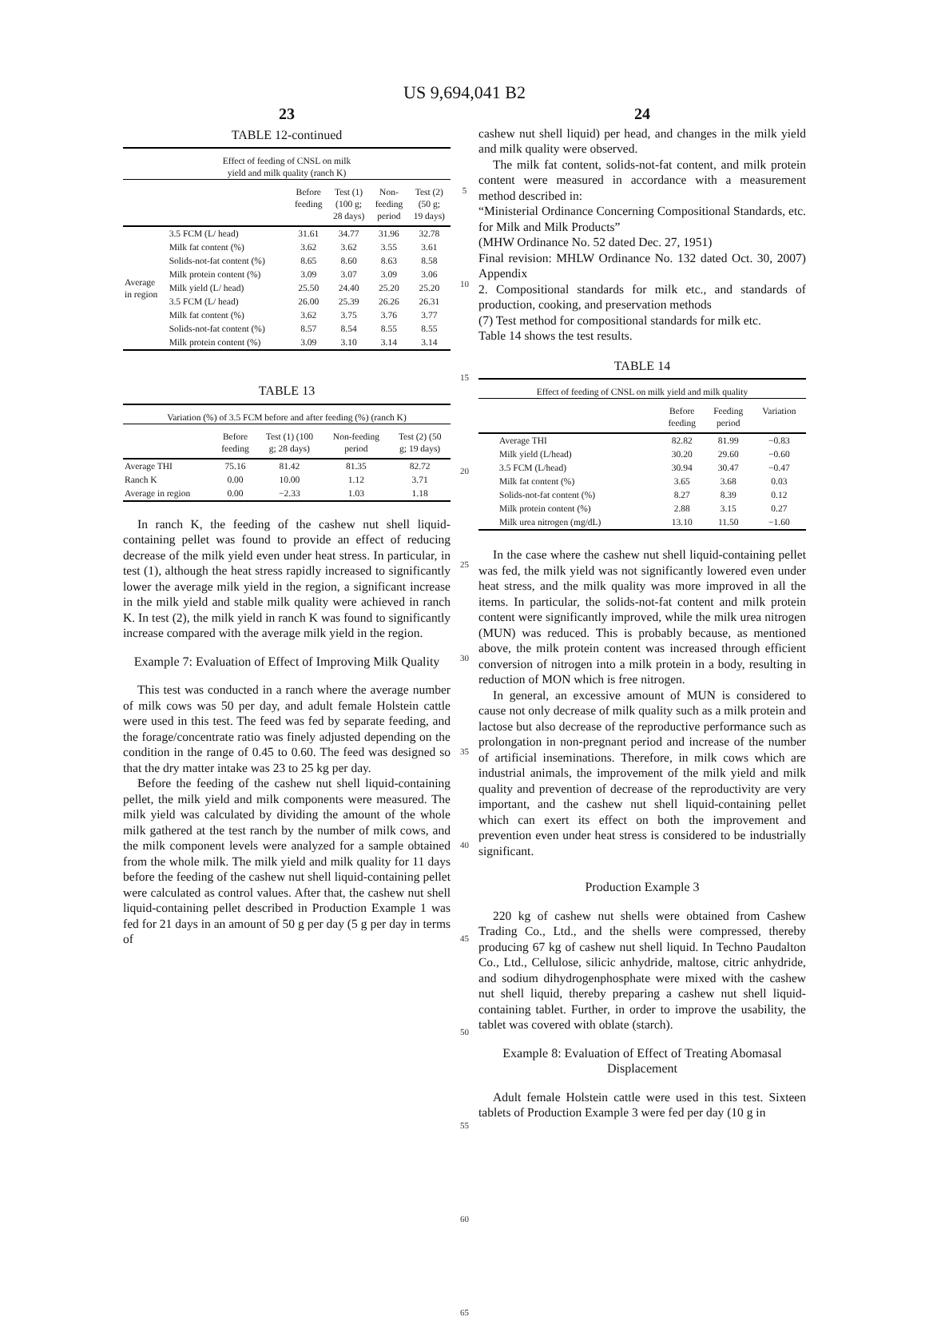US 9,694,041 B2
23
TABLE 12-continued
| Effect of feeding of CNSL on milk yield and milk quality (ranch K) | | | | | |
| | | Before feeding | Test (1) (100 g; 28 days) | Non- feeding period | Test (2) (50 g; 19 days) |
| Average in region | 3.5 FCM (L/ head) | 31.61 | 34.77 | 31.96 | 32.78 |
| | Milk fat content (%) | 3.62 | 3.62 | 3.55 | 3.61 |
| | Solids-not-fat content (%) | 8.65 | 8.60 | 8.63 | 8.58 |
| | Milk protein content (%) | 3.09 | 3.07 | 3.09 | 3.06 |
| | Milk yield (L/ head) | 25.50 | 24.40 | 25.20 | 25.20 |
| | 3.5 FCM (L/ head) | 26.00 | 25.39 | 26.26 | 26.31 |
| | Milk fat content (%) | 3.62 | 3.75 | 3.76 | 3.77 |
| | Solids-not-fat content (%) | 8.57 | 8.54 | 8.55 | 8.55 |
| | Milk protein content (%) | 3.09 | 3.10 | 3.14 | 3.14 |
TABLE 13
| Variation (%) of 3.5 FCM before and after feeding (%) (ranch K) | | | | |
| | Before feeding | Test (1) (100 g; 28 days) | Non-feeding period | Test (2) (50 g; 19 days) |
| Average THI | 75.16 | 81.42 | 81.35 | 82.72 |
| Ranch K | 0.00 | 10.00 | 1.12 | 3.71 |
| Average in region | 0.00 | −2.33 | 1.03 | 1.18 |
In ranch K, the feeding of the cashew nut shell liquid-containing pellet was found to provide an effect of reducing decrease of the milk yield even under heat stress. In particular, in test (1), although the heat stress rapidly increased to significantly lower the average milk yield in the region, a significant increase in the milk yield and stable milk quality were achieved in ranch K. In test (2), the milk yield in ranch K was found to significantly increase compared with the average milk yield in the region.
Example 7: Evaluation of Effect of Improving Milk Quality
This test was conducted in a ranch where the average number of milk cows was 50 per day, and adult female Holstein cattle were used in this test. The feed was fed by separate feeding, and the forage/concentrate ratio was finely adjusted depending on the condition in the range of 0.45 to 0.60. The feed was designed so that the dry matter intake was 23 to 25 kg per day.
Before the feeding of the cashew nut shell liquid-containing pellet, the milk yield and milk components were measured. The milk yield was calculated by dividing the amount of the whole milk gathered at the test ranch by the number of milk cows, and the milk component levels were analyzed for a sample obtained from the whole milk. The milk yield and milk quality for 11 days before the feeding of the cashew nut shell liquid-containing pellet were calculated as control values. After that, the cashew nut shell liquid-containing pellet described in Production Example 1 was fed for 21 days in an amount of 50 g per day (5 g per day in terms of
5
10
15
20
25
30
35
40
45
50
55
60
65
24
cashew nut shell liquid) per head, and changes in the milk yield and milk quality were observed.
The milk fat content, solids-not-fat content, and milk protein content were measured in accordance with a measurement method described in:
“Ministerial Ordinance Concerning Compositional Standards, etc. for Milk and Milk Products”
(MHW Ordinance No. 52 dated Dec. 27, 1951)
Final revision: MHLW Ordinance No. 132 dated Oct. 30, 2007) Appendix
2. Compositional standards for milk etc., and standards of production, cooking, and preservation methods
(7) Test method for compositional standards for milk etc.
Table 14 shows the test results.
TABLE 14
| Effect of feeding of CNSL on milk yield and milk quality | | | |
| | Before feeding | Feeding period | Variation |
| Average THI | 82.82 | 81.99 | −0.83 |
| Milk yield (L/head) | 30.20 | 29.60 | −0.60 |
| 3.5 FCM (L/head) | 30.94 | 30.47 | −0.47 |
| Milk fat content (%) | 3.65 | 3.68 | 0.03 |
| Solids-not-fat content (%) | 8.27 | 8.39 | 0.12 |
| Milk protein content (%) | 2.88 | 3.15 | 0.27 |
| Milk urea nitrogen (mg/dL) | 13.10 | 11.50 | −1.60 |
In the case where the cashew nut shell liquid-containing pellet was fed, the milk yield was not significantly lowered even under heat stress, and the milk quality was more improved in all the items. In particular, the solids-not-fat content and milk protein content were significantly improved, while the milk urea nitrogen (MUN) was reduced. This is probably because, as mentioned above, the milk protein content was increased through efficient conversion of nitrogen into a milk protein in a body, resulting in reduction of MON which is free nitrogen.
In general, an excessive amount of MUN is considered to cause not only decrease of milk quality such as a milk protein and lactose but also decrease of the reproductive performance such as prolongation in non-pregnant period and increase of the number of artificial inseminations. Therefore, in milk cows which are industrial animals, the improvement of the milk yield and milk quality and prevention of decrease of the reproductivity are very important, and the cashew nut shell liquid-containing pellet which can exert its effect on both the improvement and prevention even under heat stress is considered to be industrially significant.
Production Example 3
220 kg of cashew nut shells were obtained from Cashew Trading Co., Ltd., and the shells were compressed, thereby producing 67 kg of cashew nut shell liquid. In Techno Paudalton Co., Ltd., Cellulose, silicic anhydride, maltose, citric anhydride, and sodium dihydrogenphosphate were mixed with the cashew nut shell liquid, thereby preparing a cashew nut shell liquid-containing tablet. Further, in order to improve the usability, the tablet was covered with oblate (starch).
Example 8: Evaluation of Effect of Treating Abomasal Displacement
Adult female Holstein cattle were used in this test. Sixteen tablets of Production Example 3 were fed per day (10 g in